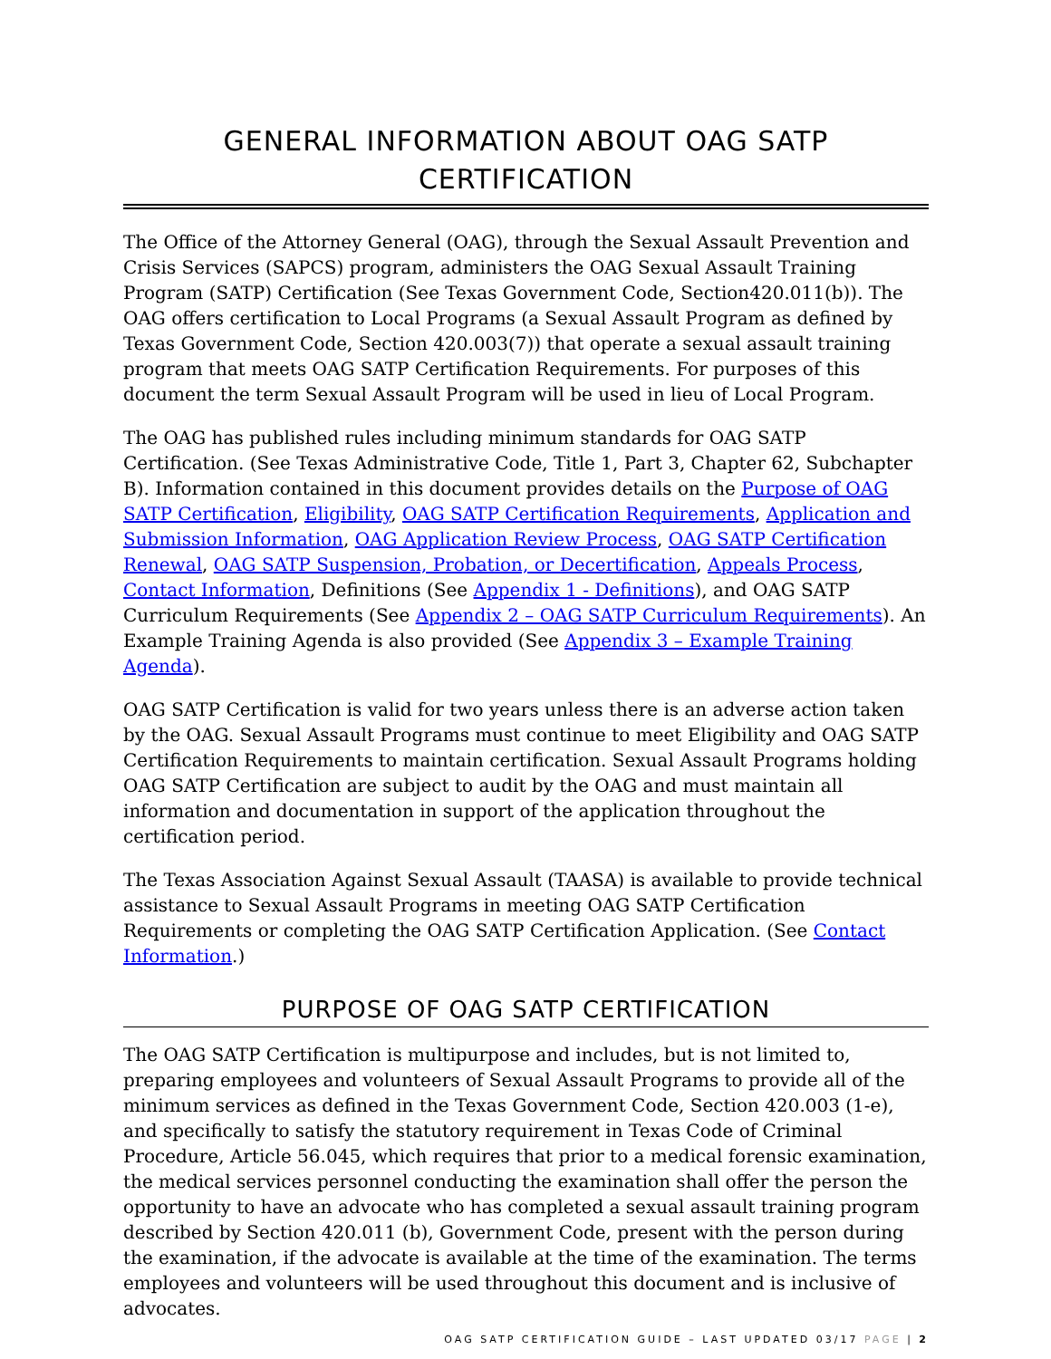GENERAL INFORMATION ABOUT OAG SATP CERTIFICATION
The Office of the Attorney General (OAG), through the Sexual Assault Prevention and Crisis Services (SAPCS) program, administers the OAG Sexual Assault Training Program (SATP) Certification (See Texas Government Code, Section420.011(b)). The OAG offers certification to Local Programs (a Sexual Assault Program as defined by Texas Government Code, Section 420.003(7)) that operate a sexual assault training program that meets OAG SATP Certification Requirements. For purposes of this document the term Sexual Assault Program will be used in lieu of Local Program.
The OAG has published rules including minimum standards for OAG SATP Certification. (See Texas Administrative Code, Title 1, Part 3, Chapter 62, Subchapter B). Information contained in this document provides details on the Purpose of OAG SATP Certification, Eligibility, OAG SATP Certification Requirements, Application and Submission Information, OAG Application Review Process, OAG SATP Certification Renewal, OAG SATP Suspension, Probation, or Decertification, Appeals Process, Contact Information, Definitions (See Appendix 1 - Definitions), and OAG SATP Curriculum Requirements (See Appendix 2 – OAG SATP Curriculum Requirements). An Example Training Agenda is also provided (See Appendix 3 – Example Training Agenda).
OAG SATP Certification is valid for two years unless there is an adverse action taken by the OAG. Sexual Assault Programs must continue to meet Eligibility and OAG SATP Certification Requirements to maintain certification. Sexual Assault Programs holding OAG SATP Certification are subject to audit by the OAG and must maintain all information and documentation in support of the application throughout the certification period.
The Texas Association Against Sexual Assault (TAASA) is available to provide technical assistance to Sexual Assault Programs in meeting OAG SATP Certification Requirements or completing the OAG SATP Certification Application. (See Contact Information.)
PURPOSE OF OAG SATP CERTIFICATION
The OAG SATP Certification is multipurpose and includes, but is not limited to, preparing employees and volunteers of Sexual Assault Programs to provide all of the minimum services as defined in the Texas Government Code, Section 420.003 (1-e), and specifically to satisfy the statutory requirement in Texas Code of Criminal Procedure, Article 56.045, which requires that prior to a medical forensic examination, the medical services personnel conducting the examination shall offer the person the opportunity to have an advocate who has completed a sexual assault training program described by Section 420.011 (b), Government Code, present with the person during the examination, if the advocate is available at the time of the examination. The terms employees and volunteers will be used throughout this document and is inclusive of advocates.
OAG SATP CERTIFICATION GUIDE – LAST UPDATED 03/17 PAGE | 2